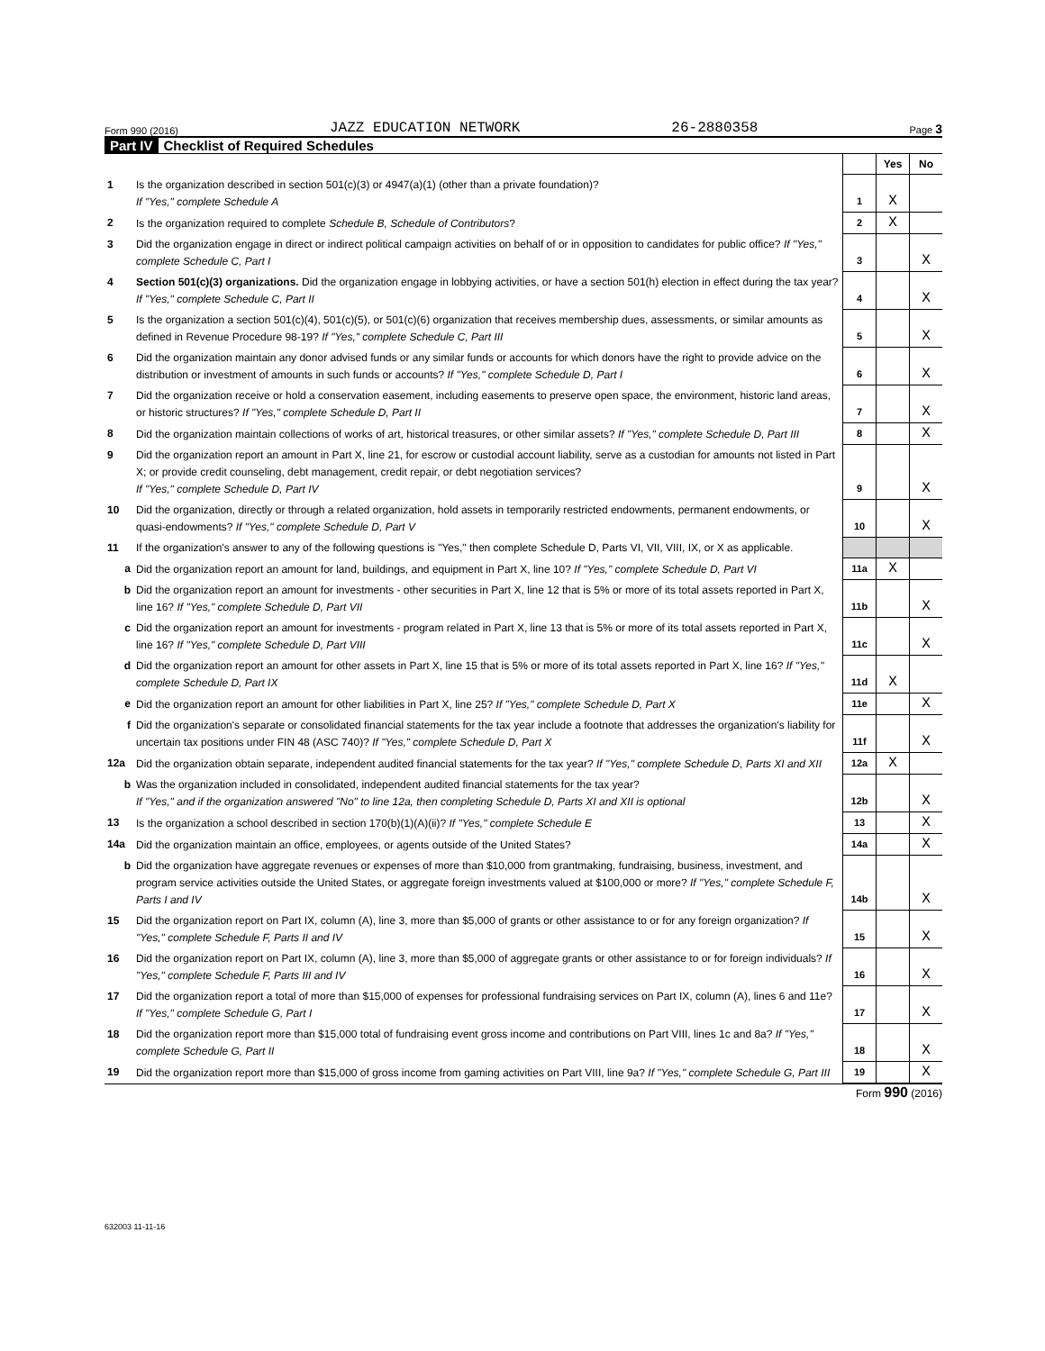Form 990 (2016) JAZZ EDUCATION NETWORK 26-2880358 Page 3
Part IV Checklist of Required Schedules
| | | | Yes | No |
| 1 | Is the organization described in section 501(c)(3) or 4947(a)(1) (other than a private foundation)? If "Yes," complete Schedule A | 1 | X | |
| 2 | Is the organization required to complete Schedule B, Schedule of Contributors ? | 2 | X | |
| 3 | Did the organization engage in direct or indirect political campaign activities on behalf of or in opposition to candidates for public office? If "Yes," complete Schedule C, Part I | 3 | | X |
| 4 | Section 501(c)(3) organizations. Did the organization engage in lobbying activities, or have a section 501(h) election in effect during the tax year? If "Yes," complete Schedule C, Part II | 4 | | X |
| 5 | Is the organization a section 501(c)(4), 501(c)(5), or 501(c)(6) organization that receives membership dues, assessments, or similar amounts as defined in Revenue Procedure 98-19? If "Yes," complete Schedule C, Part III | 5 | | X |
| 6 | Did the organization maintain any donor advised funds or any similar funds or accounts for which donors have the right to provide advice on the distribution or investment of amounts in such funds or accounts? If "Yes," complete Schedule D, Part I | 6 | | X |
| 7 | Did the organization receive or hold a conservation easement, including easements to preserve open space, the environment, historic land areas, or historic structures? If "Yes," complete Schedule D, Part II | 7 | | X |
| 8 | Did the organization maintain collections of works of art, historical treasures, or other similar assets? If "Yes," complete Schedule D, Part III | 8 | | X |
| 9 | Did the organization report an amount in Part X, line 21, for escrow or custodial account liability, serve as a custodian for amounts not listed in Part X; or provide credit counseling, debt management, credit repair, or debt negotiation services? If "Yes," complete Schedule D, Part IV | 9 | | X |
| 10 | Did the organization, directly or through a related organization, hold assets in temporarily restricted endowments, permanent endowments, or quasi-endowments? If "Yes," complete Schedule D, Part V | 10 | | X |
| 11 | If the organization's answer to any of the following questions is "Yes," then complete Schedule D, Parts VI, VII, VIII, IX, or X as applicable. | | | |
| a | Did the organization report an amount for land, buildings, and equipment in Part X, line 10? If "Yes," complete Schedule D, Part VI | 11a | X | |
| b | Did the organization report an amount for investments - other securities in Part X, line 12 that is 5% or more of its total assets reported in Part X, line 16? If "Yes," complete Schedule D, Part VII | 11b | | X |
| c | Did the organization report an amount for investments - program related in Part X, line 13 that is 5% or more of its total assets reported in Part X, line 16? If "Yes," complete Schedule D, Part VIII | 11c | | X |
| d | Did the organization report an amount for other assets in Part X, line 15 that is 5% or more of its total assets reported in Part X, line 16? If "Yes," complete Schedule D, Part IX | 11d | X | |
| e | Did the organization report an amount for other liabilities in Part X, line 25? If "Yes," complete Schedule D, Part X | 11e | | X |
| f | Did the organization's separate or consolidated financial statements for the tax year include a footnote that addresses the organization's liability for uncertain tax positions under FIN 48 (ASC 740)? If "Yes," complete Schedule D, Part X | 11f | | X |
| 12a | Did the organization obtain separate, independent audited financial statements for the tax year? If "Yes," complete Schedule D, Parts XI and XII | 12a | X | |
| b | Was the organization included in consolidated, independent audited financial statements for the tax year? If "Yes," and if the organization answered "No" to line 12a, then completing Schedule D, Parts XI and XII is optional | 12b | | X |
| 13 | Is the organization a school described in section 170(b)(1)(A)(ii)? If "Yes," complete Schedule E | 13 | | X |
| 14a | Did the organization maintain an office, employees, or agents outside of the United States? | 14a | | X |
| b | Did the organization have aggregate revenues or expenses of more than $10,000 from grantmaking, fundraising, business, investment, and program service activities outside the United States, or aggregate foreign investments valued at $100,000 or more? If "Yes," complete Schedule F, Parts I and IV | 14b | | X |
| 15 | Did the organization report on Part IX, column (A), line 3, more than $5,000 of grants or other assistance to or for any foreign organization? If "Yes," complete Schedule F, Parts II and IV | 15 | | X |
| 16 | Did the organization report on Part IX, column (A), line 3, more than $5,000 of aggregate grants or other assistance to or for foreign individuals? If "Yes," complete Schedule F, Parts III and IV | 16 | | X |
| 17 | Did the organization report a total of more than $15,000 of expenses for professional fundraising services on Part IX, column (A), lines 6 and 11e? If "Yes," complete Schedule G, Part I | 17 | | X |
| 18 | Did the organization report more than $15,000 total of fundraising event gross income and contributions on Part VIII, lines 1c and 8a? If "Yes," complete Schedule G, Part II | 18 | | X |
| 19 | Did the organization report more than $15,000 of gross income from gaming activities on Part VIII, line 9a? If "Yes," complete Schedule G, Part III | 19 | | X |
Form 990 (2016)
632003 11-11-16